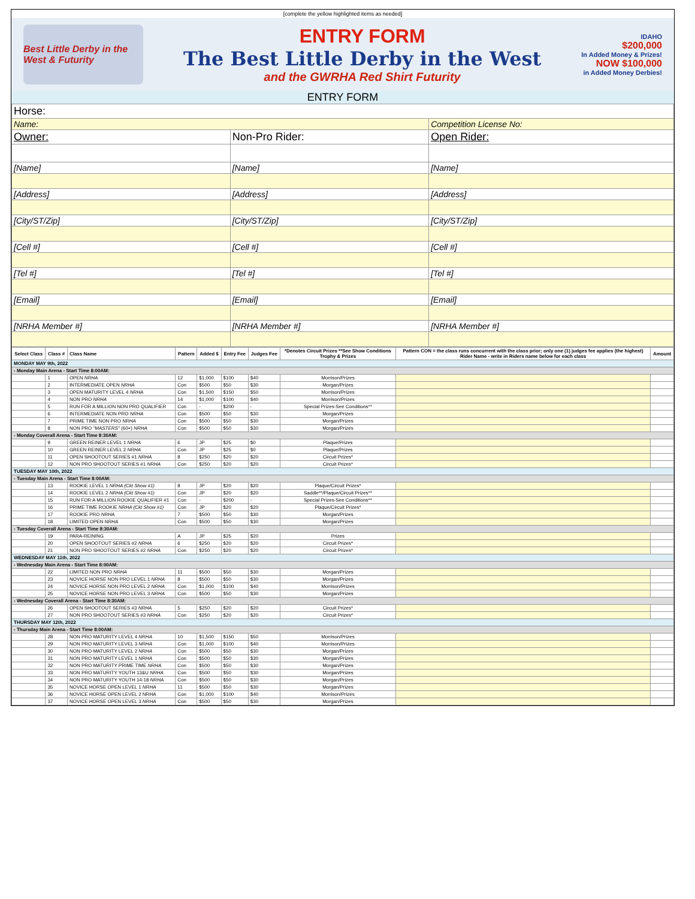[complete the yellow highlighted items as needed]
Best Little Derby in the West & Futurity
ENTRY FORM
The Best Little Derby in the West
and the GWRHA Red Shirt Futurity
IDAHO
$200,000
In Added Money & Prizes!
NOW $100,000
in Added Money Derbies!
ENTRY FORM
| Horse: | | |
| Name: | | Competition License No: |
| Owner: | Non-Pro Rider: | Open Rider: |
| [Name] | [Name] | [Name] |
| [Address] | [Address] | [Address] |
| [City/ST/Zip] | [City/ST/Zip] | [City/ST/Zip] |
| [Cell #] | [Cell #] | [Cell #] |
| [Tel #] | [Tel #] | [Tel #] |
| [Email] | [Email] | [Email] |
| [NRHA Member #] | [NRHA Member #] | [NRHA Member #] |
| Select Class | Class # | Class Name | Pattern | Added $ | Entry Fee | Judges Fee | *Denotes Circuit Prizes **See Show Conditions Trophy & Prizes | Pattern CON = the class runs concurrent with the class prior; only one (1) judges fee applies (the highest) Rider Name - write in Riders name below for each class | Amount |
| --- | --- | --- | --- | --- | --- | --- | --- | --- | --- |
| MONDAY MAY 9th, 2022 | | | | | | | | | |
| - Monday Main Arena - Start Time 8:00AM: | | | | | | | | | |
| | 1 | OPEN NRHA | 12 | $1,000 | $100 | $40 | Morrison/Prizes | | |
| | 2 | INTERMEDIATE OPEN NRHA | Con | $500 | $50 | $30 | Morgan/Prizes | | |
| | 3 | OPEN MATURITY LEVEL 4 NRHA | Con | $1,500 | $150 | $50 | Morrison/Prizes | | |
| | 4 | NON PRO NRHA | 14 | $1,000 | $100 | $40 | Morrison/Prizes | | |
| | 5 | RUN FOR A MILLION NON PRO QUALIFIER | Con | - | $200 | - | Special Prizes-See Conditions** | | |
| | 6 | INTERMEDIATE NON PRO NRHA | Con | $500 | $50 | $30 | Morgan/Prizes | | |
| | 7 | PRIME TIME NON PRO NRHA | Con | $500 | $50 | $30 | Morgan/Prizes | | |
| | 8 | NON PRO "MASTERS" (60+) NRHA | Con | $500 | $50 | $30 | Morgan/Prizes | | |
| - Monday Coverall Arena - Start Time 8:30AM: | | | | | | | | | |
| | 9 | GREEN REINER LEVEL 1 NRHA | 6 | JP | $25 | $0 | Plaque/Prizes | | |
| | 10 | GREEN REINER LEVEL 2 NRHA | Con | JP | $25 | $0 | Plaque/Prizes | | |
| | 11 | OPEN SHOOTOUT SERIES #1 NRHA | 8 | $250 | $20 | $20 | Circuit Prizes* | | |
| | 12 | NON PRO SHOOTOUT SERIES #1 NRHA | Con | $250 | $20 | $20 | Circuit Prizes* | | |
| TUESDAY MAY 10th, 2022 | | | | | | | | | |
| - Tuesday Main Arena - Start Time 8:00AM: | | | | | | | | | |
| | 13 | ROOKIE LEVEL 1 NRHA (Ckt Show #1) | 8 | JP | $20 | $20 | Plaque/Circuit Prizes* | | |
| | 14 | ROOKIE LEVEL 2 NRHA (Ckt Show #1) | Con | JP | $20 | $20 | Saddle**/Plaque/Circuit Prizes** | | |
| | 15 | RUN FOR A MILLION ROOKIE QUALIFIER #1 | Con | - | $200 | - | Special Prizes-See Conditions** | | |
| | 16 | PRIME TIME ROOKIE NRHA (Ckt Show #1) | Con | JP | $20 | $20 | Plaque/Circuit Prizes* | | |
| | 17 | ROOKIE PRO NRHA | 7 | $500 | $50 | $30 | Morgan/Prizes | | |
| | 18 | LIMITED OPEN NRHA | Con | $500 | $50 | $30 | Morgan/Prizes | | |
| - Tuesday Coverall Arena - Start Time 8:30AM: | | | | | | | | | |
| | 19 | PARA-REINING | A | JP | $25 | $20 | Prizes | | |
| | 20 | OPEN SHOOTOUT SERIES #2 NRHA | 6 | $250 | $20 | $20 | Circuit Prizes* | | |
| | 21 | NON PRO SHOOTOUT SERIES #2 NRHA | Con | $250 | $20 | $20 | Circuit Prizes* | | |
| WEDNESDAY MAY 11th, 2022 | | | | | | | | | |
| - Wednesday Main Arena - Start Time 8:00AM: | | | | | | | | | |
| | 22 | LIMITED NON PRO NRHA | 11 | $500 | $50 | $30 | Morgan/Prizes | | |
| | 23 | NOVICE HORSE NON PRO LEVEL 1 NRHA | 8 | $500 | $50 | $30 | Morgan/Prizes | | |
| | 24 | NOVICE HORSE NON PRO LEVEL 2 NRHA | Con | $1,000 | $100 | $40 | Morrison/Prizes | | |
| | 25 | NOVICE HORSE NON PRO LEVEL 3 NRHA | Con | $500 | $50 | $30 | Morgan/Prizes | | |
| - Wednesday Coverall Arena - Start Time 8:30AM: | | | | | | | | | |
| | 26 | OPEN SHOOTOUT SERIES #3 NRHA | 5 | $250 | $20 | $20 | Circuit Prizes* | | |
| | 27 | NON PRO SHOOTOUT SERIES #3 NRHA | Con | $250 | $20 | $20 | Circuit Prizes* | | |
| THURSDAY MAY 12th, 2022 | | | | | | | | | |
| - Thursday Main Arena - Start Time 8:00AM: | | | | | | | | | |
| | 28 | NON PRO MATURITY LEVEL 4 NRHA | 10 | $1,500 | $150 | $50 | Morrison/Prizes | | |
| | 29 | NON PRO MATURITY LEVEL 3 NRHA | Con | $1,000 | $100 | $40 | Morrison/Prizes | | |
| | 30 | NON PRO MATURITY LEVEL 2 NRHA | Con | $500 | $50 | $30 | Morgan/Prizes | | |
| | 31 | NON PRO MATURITY LEVEL 1 NRHA | Con | $500 | $50 | $30 | Morgan/Prizes | | |
| | 32 | NON PRO MATURITY PRIME TIME NRHA | Con | $500 | $50 | $30 | Morgan/Prizes | | |
| | 33 | NON PRO MATURITY YOUTH 13&U NRHA | Con | $500 | $50 | $30 | Morgan/Prizes | | |
| | 34 | NON PRO MATURITY YOUTH 14-18 NRHA | Con | $500 | $50 | $30 | Morgan/Prizes | | |
| | 35 | NOVICE HORSE OPEN LEVEL 1 NRHA | 11 | $500 | $50 | $30 | Morgan/Prizes | | |
| | 36 | NOVICE HORSE OPEN LEVEL 2 NRHA | Con | $1,000 | $100 | $40 | Morrison/Prizes | | |
| | 37 | NOVICE HORSE OPEN LEVEL 3 NRHA | Con | $500 | $50 | $30 | Morgan/Prizes | | |